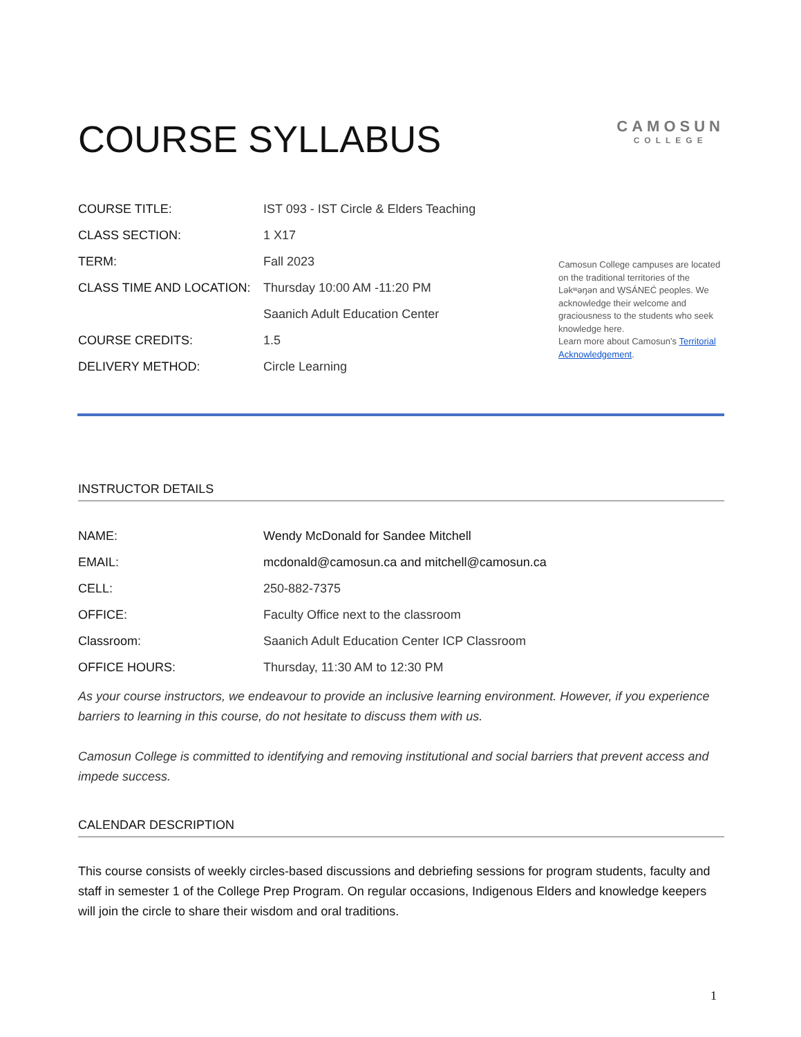COURSE SYLLABUS
CAMOSUN
COLLEGE
| COURSE TITLE: | IST 093 - IST Circle & Elders Teaching |
| CLASS SECTION: | 1 X17 |
| TERM: | Fall 2023 |
| CLASS TIME AND LOCATION: | Thursday 10:00 AM -11:20 PM |
| | Saanich Adult Education Center |
| COURSE CREDITS: | 1.5 |
| DELIVERY METHOD: | Circle Learning |
Camosun College campuses are located on the traditional territories of the Ləkʷəŋən and W̱SÁNEĆ peoples. We acknowledge their welcome and graciousness to the students who seek knowledge here.
Learn more about Camosun’s Territorial Acknowledgement.
INSTRUCTOR DETAILS
| NAME: | Wendy McDonald for Sandee Mitchell |
| EMAIL: | mcdonald@camosun.ca and mitchell@camosun.ca |
| CELL: | 250-882-7375 |
| OFFICE: | Faculty Office next to the classroom |
| Classroom: | Saanich Adult Education Center ICP Classroom |
| OFFICE HOURS: | Thursday, 11:30 AM to 12:30 PM |
As your course instructors, we endeavour to provide an inclusive learning environment. However, if you experience barriers to learning in this course, do not hesitate to discuss them with us.
Camosun College is committed to identifying and removing institutional and social barriers that prevent access and impede success.
CALENDAR DESCRIPTION
This course consists of weekly circles-based discussions and debriefing sessions for program students, faculty and staff in semester 1 of the College Prep Program. On regular occasions, Indigenous Elders and knowledge keepers will join the circle to share their wisdom and oral traditions.
1